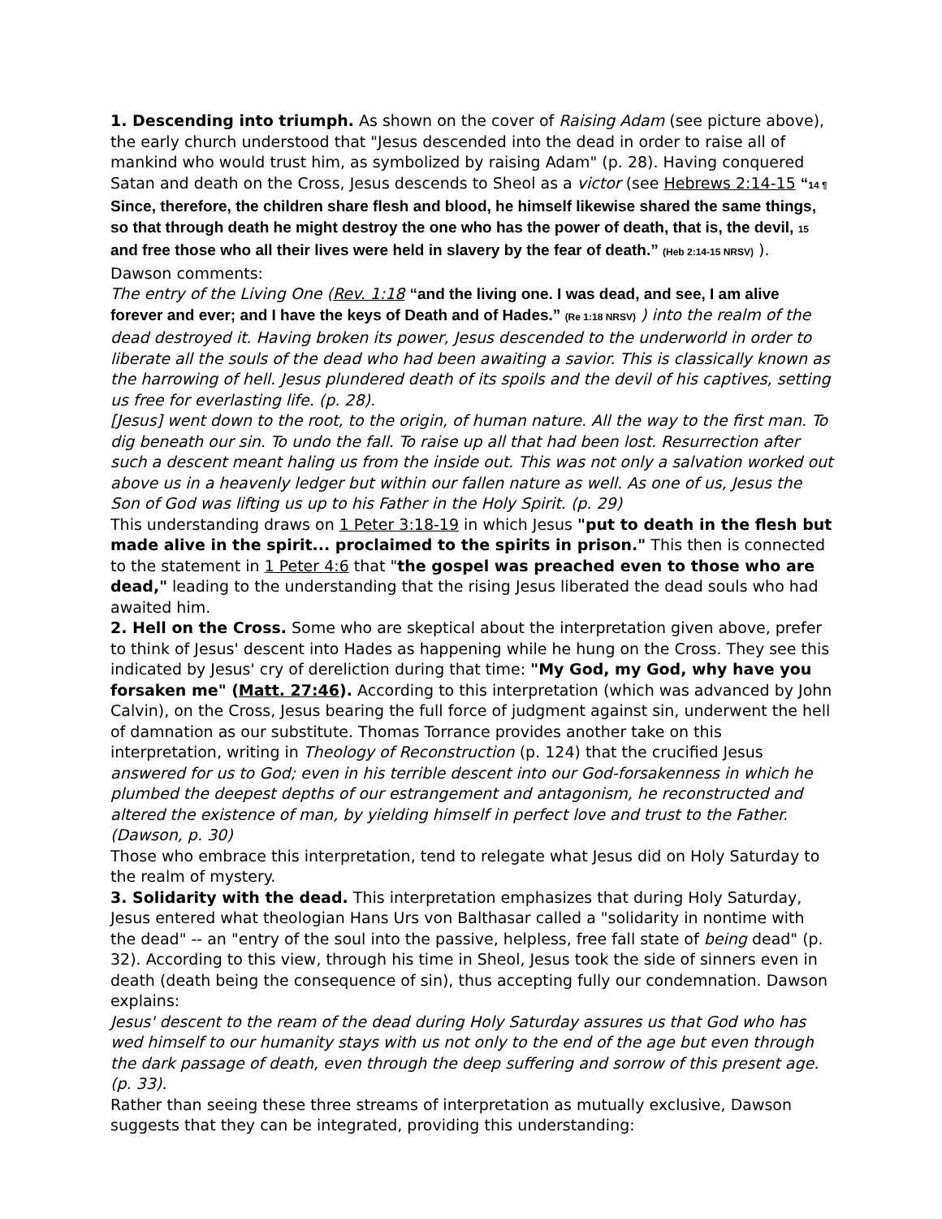1. Descending into triumph. As shown on the cover of Raising Adam (see picture above), the early church understood that "Jesus descended into the dead in order to raise all of mankind who would trust him, as symbolized by raising Adam" (p. 28). Having conquered Satan and death on the Cross, Jesus descends to Sheol as a victor (see Hebrews 2:14-15 “14 ¶ Since, therefore, the children share flesh and blood, he himself likewise shared the same things, so that through death he might destroy the one who has the power of death, that is, the devil, 15 and free those who all their lives were held in slavery by the fear of death.” (Heb 2:14-15 NRSV) ). Dawson comments:
The entry of the Living One (Rev. 1:18 “and the living one. I was dead, and see, I am alive forever and ever; and I have the keys of Death and of Hades.” (Re 1:18 NRSV) ) into the realm of the dead destroyed it. Having broken its power, Jesus descended to the underworld in order to liberate all the souls of the dead who had been awaiting a savior. This is classically known as the harrowing of hell. Jesus plundered death of its spoils and the devil of his captives, setting us free for everlasting life. (p. 28).
[Jesus] went down to the root, to the origin, of human nature. All the way to the first man. To dig beneath our sin. To undo the fall. To raise up all that had been lost. Resurrection after such a descent meant haling us from the inside out. This was not only a salvation worked out above us in a heavenly ledger but within our fallen nature as well. As one of us, Jesus the Son of God was lifting us up to his Father in the Holy Spirit. (p. 29)
This understanding draws on 1 Peter 3:18-19 in which Jesus "put to death in the flesh but made alive in the spirit... proclaimed to the spirits in prison." This then is connected to the statement in 1 Peter 4:6 that "the gospel was preached even to those who are dead," leading to the understanding that the rising Jesus liberated the dead souls who had awaited him.
2. Hell on the Cross. Some who are skeptical about the interpretation given above, prefer to think of Jesus' descent into Hades as happening while he hung on the Cross. They see this indicated by Jesus' cry of dereliction during that time: "My God, my God, why have you forsaken me" (Matt. 27:46). According to this interpretation (which was advanced by John Calvin), on the Cross, Jesus bearing the full force of judgment against sin, underwent the hell of damnation as our substitute. Thomas Torrance provides another take on this interpretation, writing in Theology of Reconstruction (p. 124) that the crucified Jesus
answered for us to God; even in his terrible descent into our God-forsakenness in which he plumbed the deepest depths of our estrangement and antagonism, he reconstructed and altered the existence of man, by yielding himself in perfect love and trust to the Father. (Dawson, p. 30)
Those who embrace this interpretation, tend to relegate what Jesus did on Holy Saturday to the realm of mystery.
3. Solidarity with the dead. This interpretation emphasizes that during Holy Saturday, Jesus entered what theologian Hans Urs von Balthasar called a "solidarity in nontime with the dead" -- an "entry of the soul into the passive, helpless, free fall state of being dead" (p. 32). According to this view, through his time in Sheol, Jesus took the side of sinners even in death (death being the consequence of sin), thus accepting fully our condemnation. Dawson explains:
Jesus' descent to the ream of the dead during Holy Saturday assures us that God who has wed himself to our humanity stays with us not only to the end of the age but even through the dark passage of death, even through the deep suffering and sorrow of this present age. (p. 33).
Rather than seeing these three streams of interpretation as mutually exclusive, Dawson suggests that they can be integrated, providing this understanding: